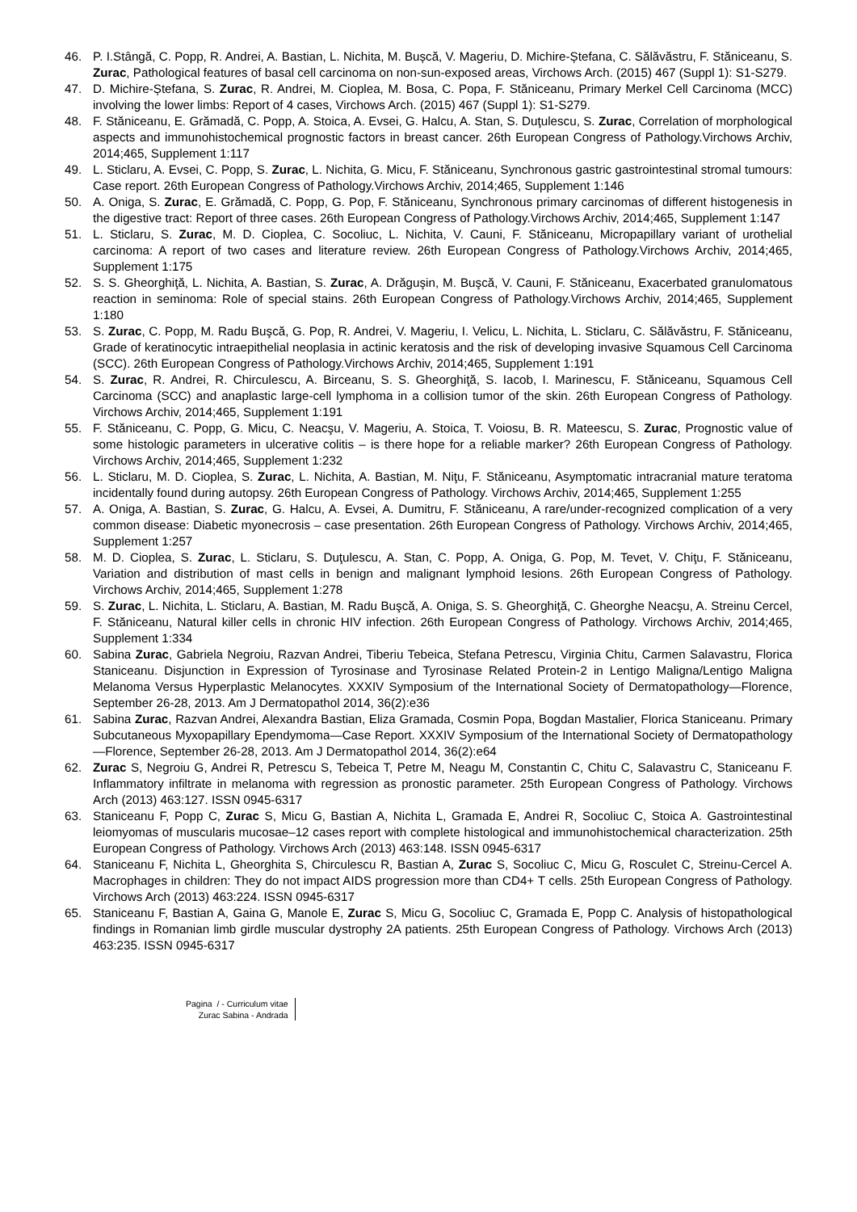46. P. I.Stângă, C. Popp, R. Andrei, A. Bastian, L. Nichita, M. Bușcă, V. Mageriu, D. Michire-Ștefana, C. Sălăvăstru, F. Stăniceanu, S. Zurac, Pathological features of basal cell carcinoma on non-sun-exposed areas, Virchows Arch. (2015) 467 (Suppl 1): S1-S279.
47. D. Michire-Ștefana, S. Zurac, R. Andrei, M. Cioplea, M. Bosa, C. Popa, F. Stăniceanu, Primary Merkel Cell Carcinoma (MCC) involving the lower limbs: Report of 4 cases, Virchows Arch. (2015) 467 (Suppl 1): S1-S279.
48. F. Stăniceanu, E. Grămadă, C. Popp, A. Stoica, A. Evsei, G. Halcu, A. Stan, S. Duţulescu, S. Zurac, Correlation of morphological aspects and immunohistochemical prognostic factors in breast cancer. 26th European Congress of Pathology.Virchows Archiv, 2014;465, Supplement 1:117
49. L. Sticlaru, A. Evsei, C. Popp, S. Zurac, L. Nichita, G. Micu, F. Stăniceanu, Synchronous gastric gastrointestinal stromal tumours: Case report. 26th European Congress of Pathology.Virchows Archiv, 2014;465, Supplement 1:146
50. A. Oniga, S. Zurac, E. Grămadă, C. Popp, G. Pop, F. Stăniceanu, Synchronous primary carcinomas of different histogenesis in the digestive tract: Report of three cases. 26th European Congress of Pathology.Virchows Archiv, 2014;465, Supplement 1:147
51. L. Sticlaru, S. Zurac, M. D. Cioplea, C. Socoliuc, L. Nichita, V. Cauni, F. Stăniceanu, Micropapillary variant of urothelial carcinoma: A report of two cases and literature review. 26th European Congress of Pathology.Virchows Archiv, 2014;465, Supplement 1:175
52. S. S. Gheorghiţă, L. Nichita, A. Bastian, S. Zurac, A. Drăguşin, M. Buşcă, V. Cauni, F. Stăniceanu, Exacerbated granulomatous reaction in seminoma: Role of special stains. 26th European Congress of Pathology.Virchows Archiv, 2014;465, Supplement 1:180
53. S. Zurac, C. Popp, M. Radu Buşcă, G. Pop, R. Andrei, V. Mageriu, I. Velicu, L. Nichita, L. Sticlaru, C. Sălăvăstru, F. Stăniceanu, Grade of keratinocytic intraepithelial neoplasia in actinic keratosis and the risk of developing invasive Squamous Cell Carcinoma (SCC). 26th European Congress of Pathology.Virchows Archiv, 2014;465, Supplement 1:191
54. S. Zurac, R. Andrei, R. Chirculescu, A. Birceanu, S. S. Gheorghiţă, S. Iacob, I. Marinescu, F. Stăniceanu, Squamous Cell Carcinoma (SCC) and anaplastic large-cell lymphoma in a collision tumor of the skin. 26th European Congress of Pathology. Virchows Archiv, 2014;465, Supplement 1:191
55. F. Stăniceanu, C. Popp, G. Micu, C. Neacşu, V. Mageriu, A. Stoica, T. Voiosu, B. R. Mateescu, S. Zurac, Prognostic value of some histologic parameters in ulcerative colitis – is there hope for a reliable marker? 26th European Congress of Pathology. Virchows Archiv, 2014;465, Supplement 1:232
56. L. Sticlaru, M. D. Cioplea, S. Zurac, L. Nichita, A. Bastian, M. Niţu, F. Stăniceanu, Asymptomatic intracranial mature teratoma incidentally found during autopsy. 26th European Congress of Pathology. Virchows Archiv, 2014;465, Supplement 1:255
57. A. Oniga, A. Bastian, S. Zurac, G. Halcu, A. Evsei, A. Dumitru, F. Stăniceanu, A rare/under-recognized complication of a very common disease: Diabetic myonecrosis – case presentation. 26th European Congress of Pathology. Virchows Archiv, 2014;465, Supplement 1:257
58. M. D. Cioplea, S. Zurac, L. Sticlaru, S. Duţulescu, A. Stan, C. Popp, A. Oniga, G. Pop, M. Tevet, V. Chiţu, F. Stăniceanu, Variation and distribution of mast cells in benign and malignant lymphoid lesions. 26th European Congress of Pathology. Virchows Archiv, 2014;465, Supplement 1:278
59. S. Zurac, L. Nichita, L. Sticlaru, A. Bastian, M. Radu Buşcă, A. Oniga, S. S. Gheorghiţă, C. Gheorghe Neacşu, A. Streinu Cercel, F. Stăniceanu, Natural killer cells in chronic HIV infection. 26th European Congress of Pathology. Virchows Archiv, 2014;465, Supplement 1:334
60. Sabina Zurac, Gabriela Negroiu, Razvan Andrei, Tiberiu Tebeica, Stefana Petrescu, Virginia Chitu, Carmen Salavastru, Florica Staniceanu. Disjunction in Expression of Tyrosinase and Tyrosinase Related Protein-2 in Lentigo Maligna/Lentigo Maligna Melanoma Versus Hyperplastic Melanocytes. XXXIV Symposium of the International Society of Dermatopathology—Florence, September 26-28, 2013. Am J Dermatopathol 2014, 36(2):e36
61. Sabina Zurac, Razvan Andrei, Alexandra Bastian, Eliza Gramada, Cosmin Popa, Bogdan Mastalier, Florica Staniceanu. Primary Subcutaneous Myxopapillary Ependymoma—Case Report. XXXIV Symposium of the International Society of Dermatopathology—Florence, September 26-28, 2013. Am J Dermatopathol 2014, 36(2):e64
62. Zurac S, Negroiu G, Andrei R, Petrescu S, Tebeica T, Petre M, Neagu M, Constantin C, Chitu C, Salavastru C, Staniceanu F. Inflammatory infiltrate in melanoma with regression as pronostic parameter. 25th European Congress of Pathology. Virchows Arch (2013) 463:127. ISSN 0945-6317
63. Staniceanu F, Popp C, Zurac S, Micu G, Bastian A, Nichita L, Gramada E, Andrei R, Socoliuc C, Stoica A. Gastrointestinal leiomyomas of muscularis mucosae–12 cases report with complete histological and immunohistochemical characterization. 25th European Congress of Pathology. Virchows Arch (2013) 463:148. ISSN 0945-6317
64. Staniceanu F, Nichita L, Gheorghita S, Chirculescu R, Bastian A, Zurac S, Socoliuc C, Micu G, Rosculet C, Streinu-Cercel A. Macrophages in children: They do not impact AIDS progression more than CD4+ T cells. 25th European Congress of Pathology. Virchows Arch (2013) 463:224. ISSN 0945-6317
65. Staniceanu F, Bastian A, Gaina G, Manole E, Zurac S, Micu G, Socoliuc C, Gramada E, Popp C. Analysis of histopathological findings in Romanian limb girdle muscular dystrophy 2A patients. 25th European Congress of Pathology. Virchows Arch (2013) 463:235. ISSN 0945-6317
Pagina / - Curriculum vitae
Zurac Sabina - Andrada